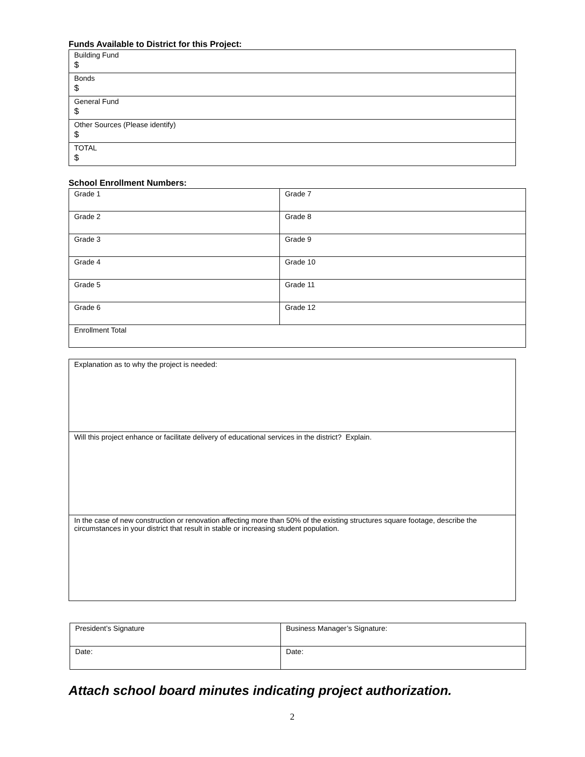Funds Available to District for this Project:
| Building Fund $ |
| Bonds $ |
| General Fund $ |
| Other Sources (Please identify) $ |
| TOTAL $ |
School Enrollment Numbers:
| Grade 1 | Grade 7 |
| Grade 2 | Grade 8 |
| Grade 3 | Grade 9 |
| Grade 4 | Grade 10 |
| Grade 5 | Grade 11 |
| Grade 6 | Grade 12 |
| Enrollment Total | |
| Explanation as to why the project is needed: |
| Will this project enhance or facilitate delivery of educational services in the district? Explain. |
| In the case of new construction or renovation affecting more than 50% of the existing structures square footage, describe the circumstances in your district that result in stable or increasing student population. |
| President’s Signature | Business Manager’s Signature: |
| Date: | Date: |
Attach school board minutes indicating project authorization.
2